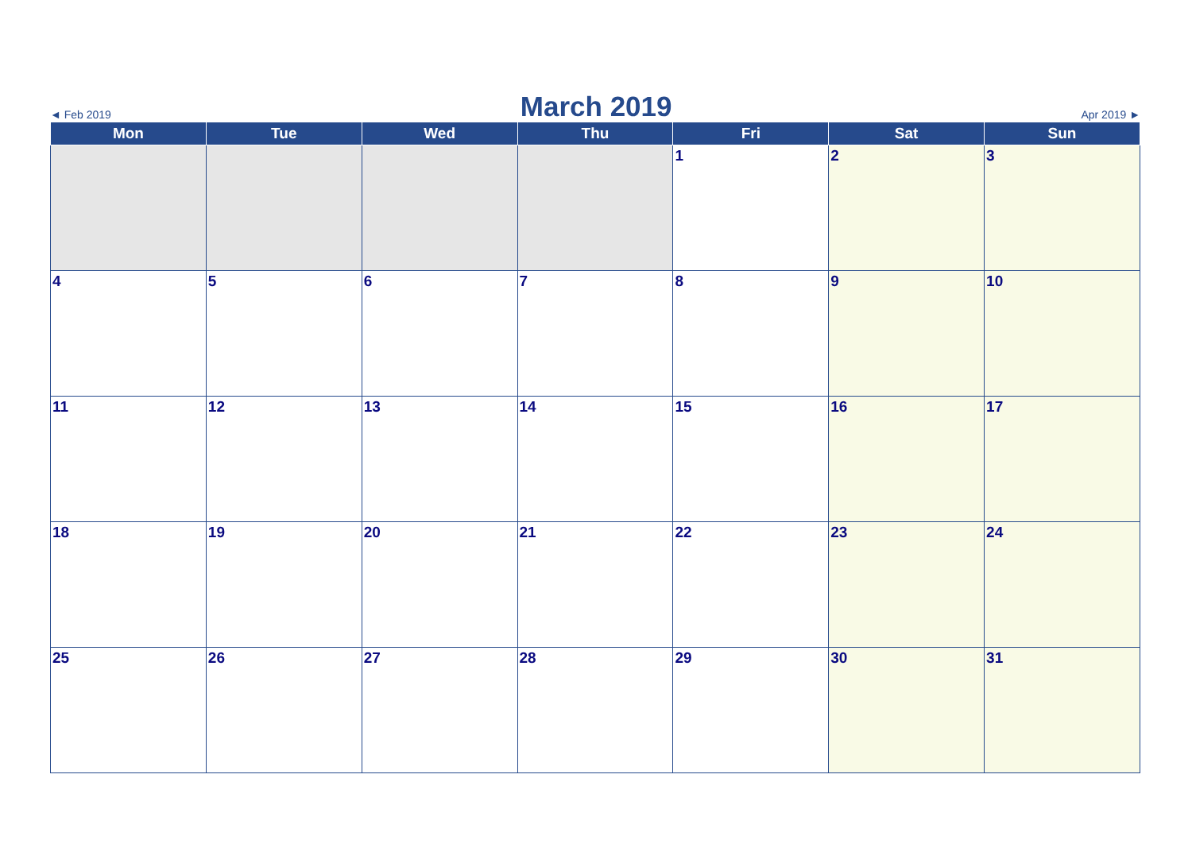◄ Feb 2019 March 2019 Apr 2019 ►
| Mon | Tue | Wed | Thu | Fri | Sat | Sun |
| --- | --- | --- | --- | --- | --- | --- |
| | | | | 1 | 2 | 3 |
| 4 | 5 | 6 | 7 | 8 | 9 | 10 |
| 11 | 12 | 13 | 14 | 15 | 16 | 17 |
| 18 | 19 | 20 | 21 | 22 | 23 | 24 |
| 25 | 26 | 27 | 28 | 29 | 30 | 31 |